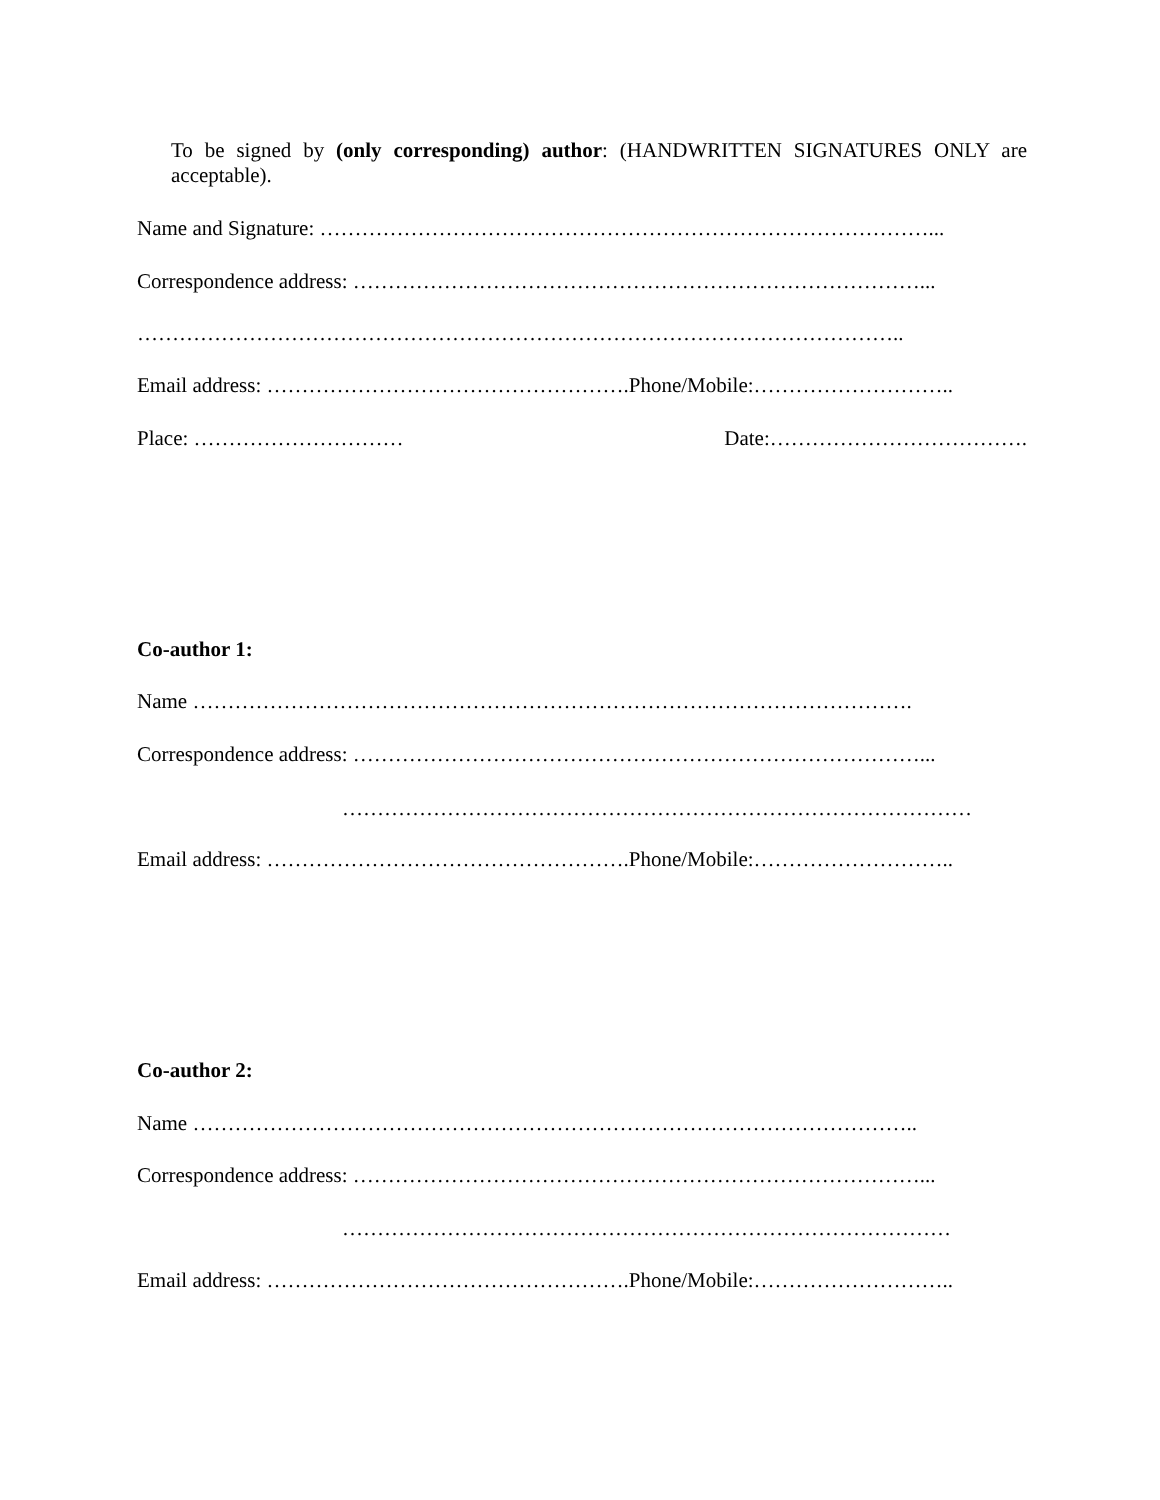To be signed by (only corresponding) author: (HANDWRITTEN SIGNATURES ONLY are acceptable).
Name and Signature: ……………………………………………………………………………...
Correspondence address: ………………………………………………………………………...
………………………………………………………………………………………………..
Email address: …………………………………………….Phone/Mobile:………………………..
Place: ………………………… Date:……………………………….
Co-author 1:
Name ………………………………………………………………………………………….
Correspondence address: ………………………………………………………………………...
………………………………………………………………………………
Email address: …………………………………………….Phone/Mobile:………………………..
Co-author 2:
Name …………………………………………………………………………………………..
Correspondence address: ………………………………………………………………………...
……………………………………………………………………………
Email address: …………………………………………….Phone/Mobile:………………………..